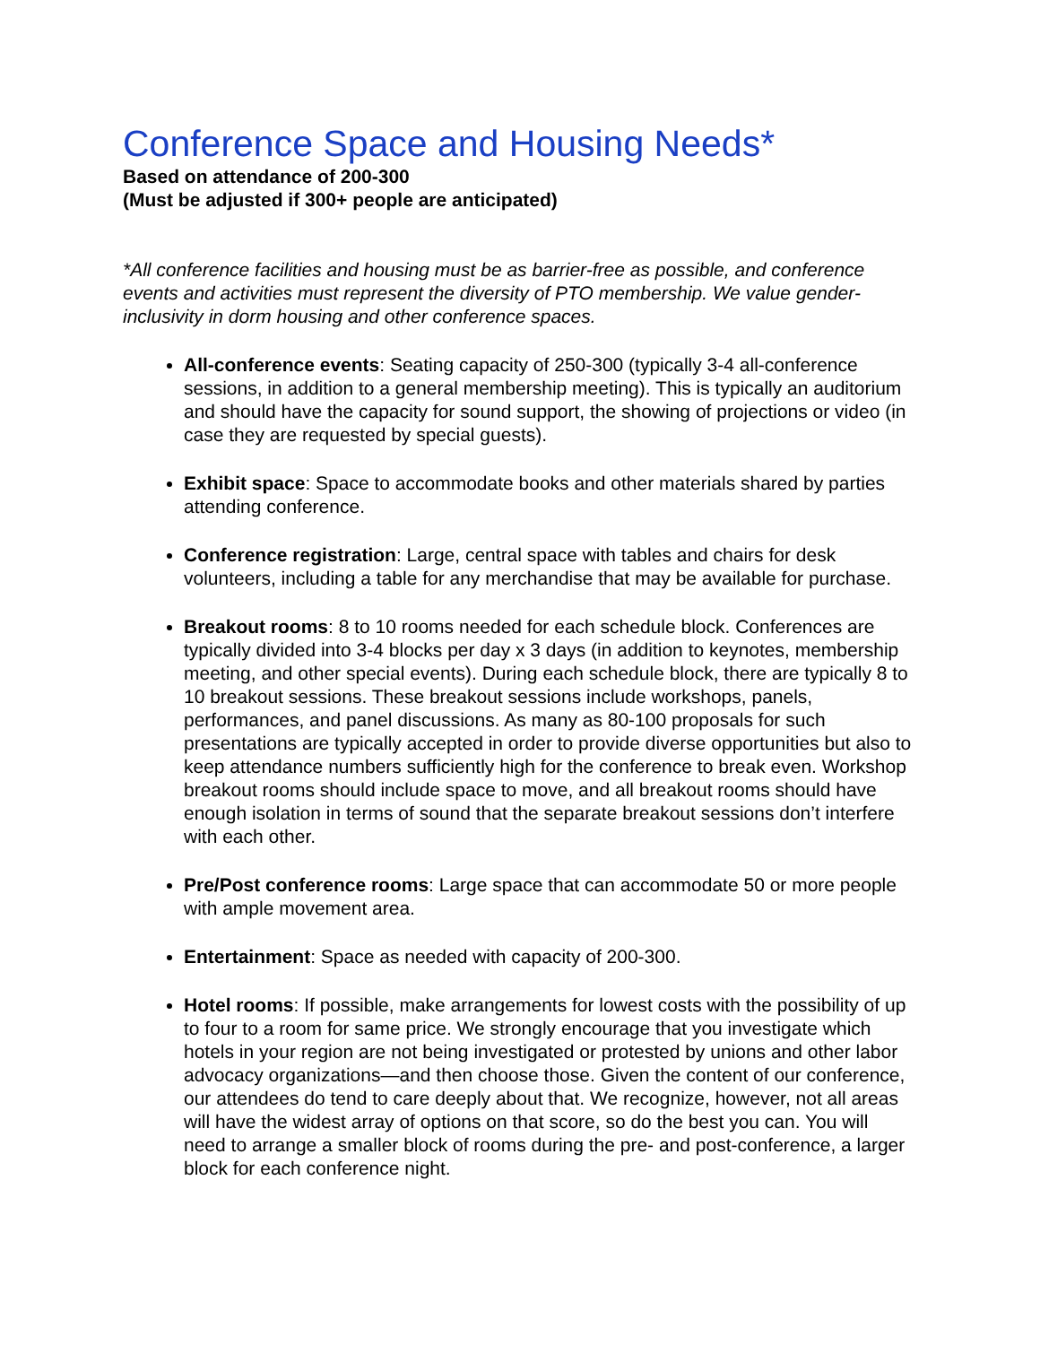Conference Space and Housing Needs*
Based on attendance of 200-300
(Must be adjusted if 300+ people are anticipated)
*All conference facilities and housing must be as barrier-free as possible, and conference events and activities must represent the diversity of PTO membership. We value gender-inclusivity in dorm housing and other conference spaces.
All-conference events: Seating capacity of 250-300 (typically 3-4 all-conference sessions, in addition to a general membership meeting). This is typically an auditorium and should have the capacity for sound support, the showing of projections or video (in case they are requested by special guests).
Exhibit space: Space to accommodate books and other materials shared by parties attending conference.
Conference registration: Large, central space with tables and chairs for desk volunteers, including a table for any merchandise that may be available for purchase.
Breakout rooms: 8 to 10 rooms needed for each schedule block. Conferences are typically divided into 3-4 blocks per day x 3 days (in addition to keynotes, membership meeting, and other special events). During each schedule block, there are typically 8 to 10 breakout sessions. These breakout sessions include workshops, panels, performances, and panel discussions. As many as 80-100 proposals for such presentations are typically accepted in order to provide diverse opportunities but also to keep attendance numbers sufficiently high for the conference to break even. Workshop breakout rooms should include space to move, and all breakout rooms should have enough isolation in terms of sound that the separate breakout sessions don’t interfere with each other.
Pre/Post conference rooms: Large space that can accommodate 50 or more people with ample movement area.
Entertainment: Space as needed with capacity of 200-300.
Hotel rooms: If possible, make arrangements for lowest costs with the possibility of up to four to a room for same price. We strongly encourage that you investigate which hotels in your region are not being investigated or protested by unions and other labor advocacy organizations—and then choose those. Given the content of our conference, our attendees do tend to care deeply about that. We recognize, however, not all areas will have the widest array of options on that score, so do the best you can. You will need to arrange a smaller block of rooms during the pre- and post-conference, a larger block for each conference night.